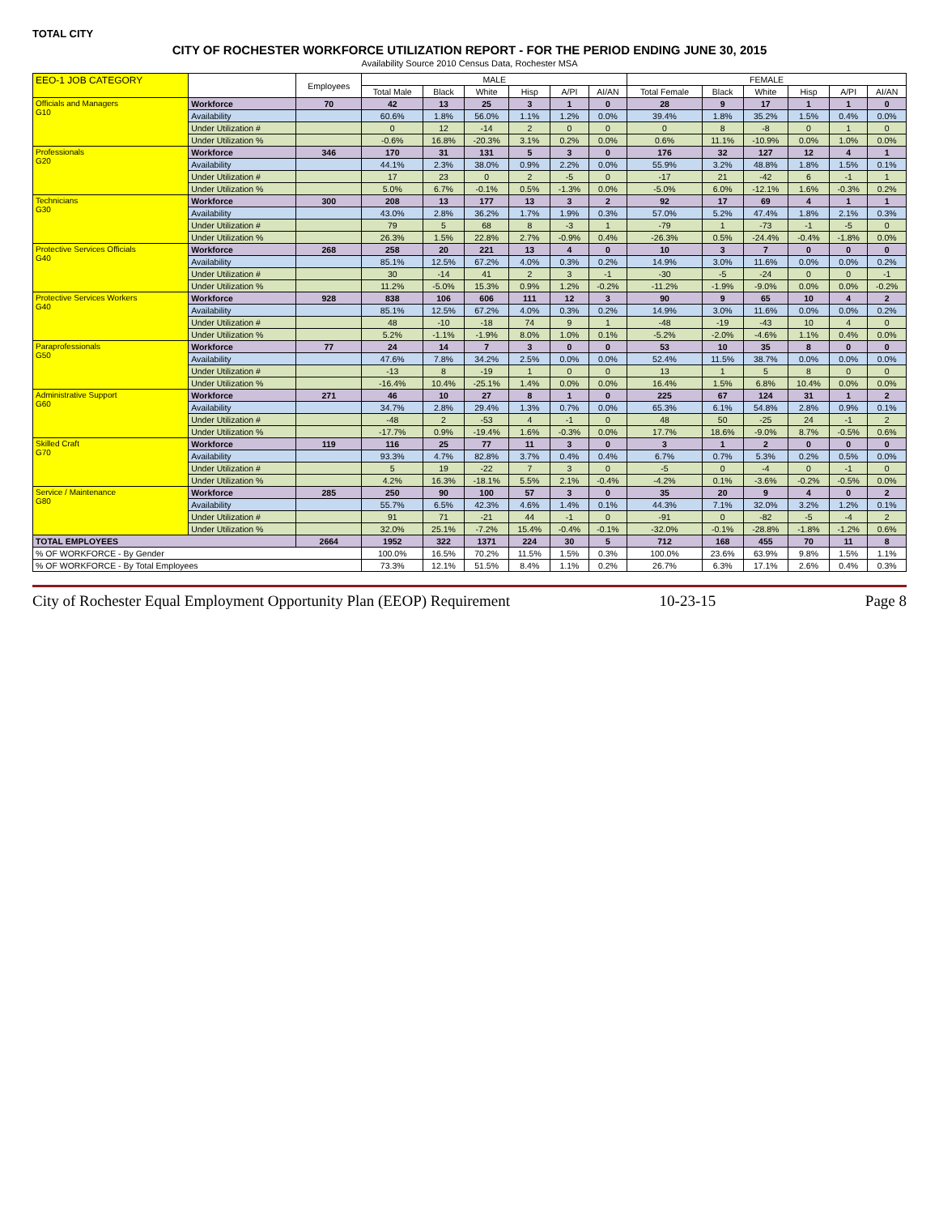TOTAL CITY
CITY OF ROCHESTER WORKFORCE UTILIZATION REPORT - FOR THE PERIOD ENDING JUNE 30, 2015
Availability Source 2010 Census Data, Rochester MSA
| EEO-1 JOB CATEGORY | | Employees | MALE | | | | | | FEMALE | | | | | |
| --- | --- | --- | --- | --- | --- | --- | --- | --- | --- | --- | --- | --- | --- | --- |
| | | | Total Male | Black | White | Hisp | A/PI | AI/AN | Total Female | Black | White | Hisp | A/PI | AI/AN |
| Officials and Managers G10 | Workforce | 70 | 42 | 13 | 25 | 3 | 1 | 0 | 28 | 9 | 17 | 1 | 1 | 0 |
| | Availability | | 60.6% | 1.8% | 56.0% | 1.1% | 1.2% | 0.0% | 39.4% | 1.8% | 35.2% | 1.5% | 0.4% | 0.0% |
| | Under Utilization # | | 0 | 12 | -14 | 2 | 0 | 0 | 0 | 8 | -8 | 0 | 1 | 0 |
| | Under Utilization % | | -0.6% | 16.8% | -20.3% | 3.1% | 0.2% | 0.0% | 0.6% | 11.1% | -10.9% | 0.0% | 1.0% | 0.0% |
| Professionals G20 | Workforce | 346 | 170 | 31 | 131 | 5 | 3 | 0 | 176 | 32 | 127 | 12 | 4 | 1 |
| | Availability | | 44.1% | 2.3% | 38.0% | 0.9% | 2.2% | 0.0% | 55.9% | 3.2% | 48.8% | 1.8% | 1.5% | 0.1% |
| | Under Utilization # | | 17 | 23 | 0 | 2 | -5 | 0 | -17 | 21 | -42 | 6 | -1 | 1 |
| | Under Utilization % | | 5.0% | 6.7% | -0.1% | 0.5% | -1.3% | 0.0% | -5.0% | 6.0% | -12.1% | 1.6% | -0.3% | 0.2% |
| Technicians G30 | Workforce | 300 | 208 | 13 | 177 | 13 | 3 | 2 | 92 | 17 | 69 | 4 | 1 | 1 |
| | Availability | | 43.0% | 2.8% | 36.2% | 1.7% | 1.9% | 0.3% | 57.0% | 5.2% | 47.4% | 1.8% | 2.1% | 0.3% |
| | Under Utilization # | | 79 | 5 | 68 | 8 | -3 | 1 | -79 | 1 | -73 | -1 | -5 | 0 |
| | Under Utilization % | | 26.3% | 1.5% | 22.8% | 2.7% | -0.9% | 0.4% | -26.3% | 0.5% | -24.4% | -0.4% | -1.8% | 0.0% |
| Protective Services Officials G40 | Workforce | 268 | 258 | 20 | 221 | 13 | 4 | 0 | 10 | 3 | 7 | 0 | 0 | 0 |
| | Availability | | 85.1% | 12.5% | 67.2% | 4.0% | 0.3% | 0.2% | 14.9% | 3.0% | 11.6% | 0.0% | 0.0% | 0.2% |
| | Under Utilization # | | 30 | -14 | 41 | 2 | 3 | -1 | -30 | -5 | -24 | 0 | 0 | -1 |
| | Under Utilization % | | 11.2% | -5.0% | 15.3% | 0.9% | 1.2% | -0.2% | -11.2% | -1.9% | -9.0% | 0.0% | 0.0% | -0.2% |
| Protective Services Workers G40 | Workforce | 928 | 838 | 106 | 606 | 111 | 12 | 3 | 90 | 9 | 65 | 10 | 4 | 2 |
| | Availability | | 85.1% | 12.5% | 67.2% | 4.0% | 0.3% | 0.2% | 14.9% | 3.0% | 11.6% | 0.0% | 0.0% | 0.2% |
| | Under Utilization # | | 48 | -10 | -18 | 74 | 9 | 1 | -48 | -19 | -43 | 10 | 4 | 0 |
| | Under Utilization % | | 5.2% | -1.1% | -1.9% | 8.0% | 1.0% | 0.1% | -5.2% | -2.0% | -4.6% | 1.1% | 0.4% | 0.0% |
| Paraprofessionals G50 | Workforce | 77 | 24 | 14 | 7 | 3 | 0 | 0 | 53 | 10 | 35 | 8 | 0 | 0 |
| | Availability | | 47.6% | 7.8% | 34.2% | 2.5% | 0.0% | 0.0% | 52.4% | 11.5% | 38.7% | 0.0% | 0.0% | 0.0% |
| | Under Utilization # | | -13 | 8 | -19 | 1 | 0 | 0 | 13 | 1 | 5 | 8 | 0 | 0 |
| | Under Utilization % | | -16.4% | 10.4% | -25.1% | 1.4% | 0.0% | 0.0% | 16.4% | 1.5% | 6.8% | 10.4% | 0.0% | 0.0% |
| Administrative Support G60 | Workforce | 271 | 46 | 10 | 27 | 8 | 1 | 0 | 225 | 67 | 124 | 31 | 1 | 2 |
| | Availability | | 34.7% | 2.8% | 29.4% | 1.3% | 0.7% | 0.0% | 65.3% | 6.1% | 54.8% | 2.8% | 0.9% | 0.1% |
| | Under Utilization # | | -48 | 2 | -53 | 4 | -1 | 0 | 48 | 50 | -25 | 24 | -1 | 2 |
| | Under Utilization % | | -17.7% | 0.9% | -19.4% | 1.6% | -0.3% | 0.0% | 17.7% | 18.6% | -9.0% | 8.7% | -0.5% | 0.6% |
| Skilled Craft G70 | Workforce | 119 | 116 | 25 | 77 | 11 | 3 | 0 | 3 | 1 | 2 | 0 | 0 | 0 |
| | Availability | | 93.3% | 4.7% | 82.8% | 3.7% | 0.4% | 0.4% | 6.7% | 0.7% | 5.3% | 0.2% | 0.5% | 0.0% |
| | Under Utilization # | | 5 | 19 | -22 | 7 | 3 | 0 | -5 | 0 | -4 | 0 | -1 | 0 |
| | Under Utilization % | | 4.2% | 16.3% | -18.1% | 5.5% | 2.1% | -0.4% | -4.2% | 0.1% | -3.6% | -0.2% | -0.5% | 0.0% |
| Service / Maintenance G80 | Workforce | 285 | 250 | 90 | 100 | 57 | 3 | 0 | 35 | 20 | 9 | 4 | 0 | 2 |
| | Availability | | 55.7% | 6.5% | 42.3% | 4.6% | 1.4% | 0.1% | 44.3% | 7.1% | 32.0% | 3.2% | 1.2% | 0.1% |
| | Under Utilization # | | 91 | 71 | -21 | 44 | -1 | 0 | -91 | 0 | -82 | -5 | -4 | 2 |
| | Under Utilization % | | 32.0% | 25.1% | -7.2% | 15.4% | -0.4% | -0.1% | -32.0% | -0.1% | -28.8% | -1.8% | -1.2% | 0.6% |
| TOTAL EMPLOYEES | | 2664 | 1952 | 322 | 1371 | 224 | 30 | 5 | 712 | 168 | 455 | 70 | 11 | 8 |
| % OF WORKFORCE - By Gender | | | 100.0% | 16.5% | 70.2% | 11.5% | 1.5% | 0.3% | 100.0% | 23.6% | 63.9% | 9.8% | 1.5% | 1.1% |
| % OF WORKFORCE - By Total Employees | | | 73.3% | 12.1% | 51.5% | 8.4% | 1.1% | 0.2% | 26.7% | 6.3% | 17.1% | 2.6% | 0.4% | 0.3% |
City of Rochester Equal Employment Opportunity Plan (EEOP) Requirement 10-23-15 Page 8